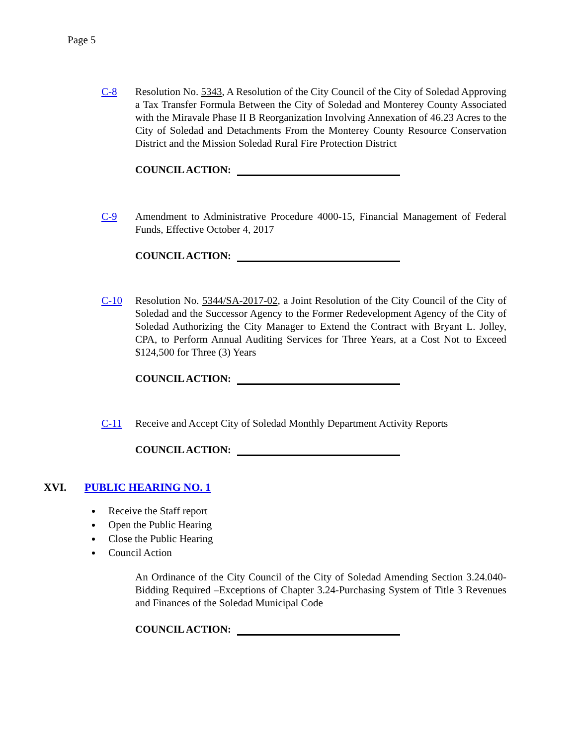Page 5
C-8 Resolution No. 5343, A Resolution of the City Council of the City of Soledad Approving a Tax Transfer Formula Between the City of Soledad and Monterey County Associated with the Miravale Phase II B Reorganization Involving Annexation of 46.23 Acres to the City of Soledad and Detachments From the Monterey County Resource Conservation District and the Mission Soledad Rural Fire Protection District
COUNCIL ACTION:
C-9 Amendment to Administrative Procedure 4000-15, Financial Management of Federal Funds, Effective October 4, 2017
COUNCIL ACTION:
C-10 Resolution No. 5344/SA-2017-02, a Joint Resolution of the City Council of the City of Soledad and the Successor Agency to the Former Redevelopment Agency of the City of Soledad Authorizing the City Manager to Extend the Contract with Bryant L. Jolley, CPA, to Perform Annual Auditing Services for Three Years, at a Cost Not to Exceed $124,500 for Three (3) Years
COUNCIL ACTION:
C-11 Receive and Accept City of Soledad Monthly Department Activity Reports
COUNCIL ACTION:
XVI. PUBLIC HEARING NO. 1
Receive the Staff report
Open the Public Hearing
Close the Public Hearing
Council Action
An Ordinance of the City Council of the City of Soledad Amending Section 3.24.040-Bidding Required –Exceptions of Chapter 3.24-Purchasing System of Title 3 Revenues and Finances of the Soledad Municipal Code
COUNCIL ACTION: